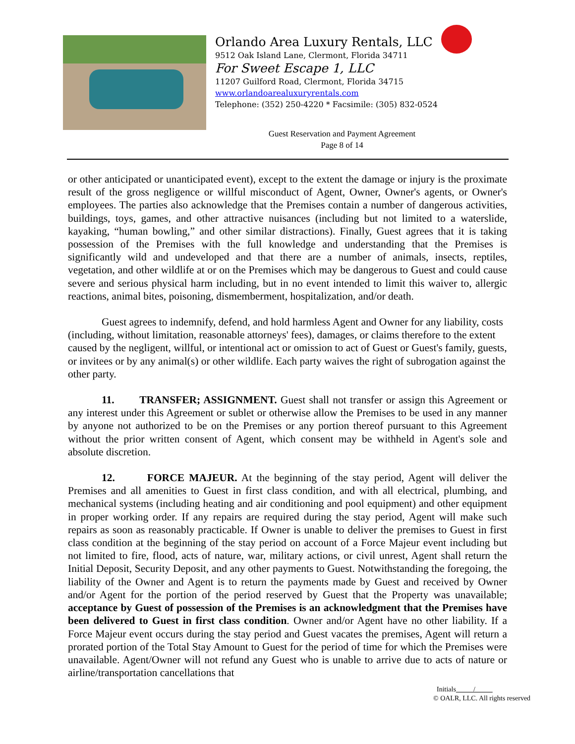Orlando Area Luxury Rentals, LLC
9512 Oak Island Lane, Clermont, Florida 34711
For Sweet Escape 1, LLC
11207 Guilford Road, Clermont, Florida 34715
www.orlandoarealuxuryrentals.com
Telephone: (352) 250-4220 * Facsimile: (305) 832-0524
Guest Reservation and Payment Agreement
Page 8 of 14
or other anticipated or unanticipated event), except to the extent the damage or injury is the proximate result of the gross negligence or willful misconduct of Agent, Owner, Owner's agents, or Owner's employees. The parties also acknowledge that the Premises contain a number of dangerous activities, buildings, toys, games, and other attractive nuisances (including but not limited to a waterslide, kayaking, “human bowling,” and other similar distractions). Finally, Guest agrees that it is taking possession of the Premises with the full knowledge and understanding that the Premises is significantly wild and undeveloped and that there are a number of animals, insects, reptiles, vegetation, and other wildlife at or on the Premises which may be dangerous to Guest and could cause severe and serious physical harm including, but in no event intended to limit this waiver to, allergic reactions, animal bites, poisoning, dismemberment, hospitalization, and/or death.
Guest agrees to indemnify, defend, and hold harmless Agent and Owner for any liability, costs (including, without limitation, reasonable attorneys' fees), damages, or claims therefore to the extent caused by the negligent, willful, or intentional act or omission to act of Guest or Guest's family, guests, or invitees or by any animal(s) or other wildlife. Each party waives the right of subrogation against the other party.
11. TRANSFER; ASSIGNMENT. Guest shall not transfer or assign this Agreement or any interest under this Agreement or sublet or otherwise allow the Premises to be used in any manner by anyone not authorized to be on the Premises or any portion thereof pursuant to this Agreement without the prior written consent of Agent, which consent may be withheld in Agent's sole and absolute discretion.
12. FORCE MAJEUR. At the beginning of the stay period, Agent will deliver the Premises and all amenities to Guest in first class condition, and with all electrical, plumbing, and mechanical systems (including heating and air conditioning and pool equipment) and other equipment in proper working order. If any repairs are required during the stay period, Agent will make such repairs as soon as reasonably practicable. If Owner is unable to deliver the premises to Guest in first class condition at the beginning of the stay period on account of a Force Majeur event including but not limited to fire, flood, acts of nature, war, military actions, or civil unrest, Agent shall return the Initial Deposit, Security Deposit, and any other payments to Guest. Notwithstanding the foregoing, the liability of the Owner and Agent is to return the payments made by Guest and received by Owner and/or Agent for the portion of the period reserved by Guest that the Property was unavailable; acceptance by Guest of possession of the Premises is an acknowledgment that the Premises have been delivered to Guest in first class condition. Owner and/or Agent have no other liability. If a Force Majeur event occurs during the stay period and Guest vacates the premises, Agent will return a prorated portion of the Total Stay Amount to Guest for the period of time for which the Premises were unavailable. Agent/Owner will not refund any Guest who is unable to arrive due to acts of nature or airline/transportation cancellations that
Initials /
© OALR, LLC. All rights reserved